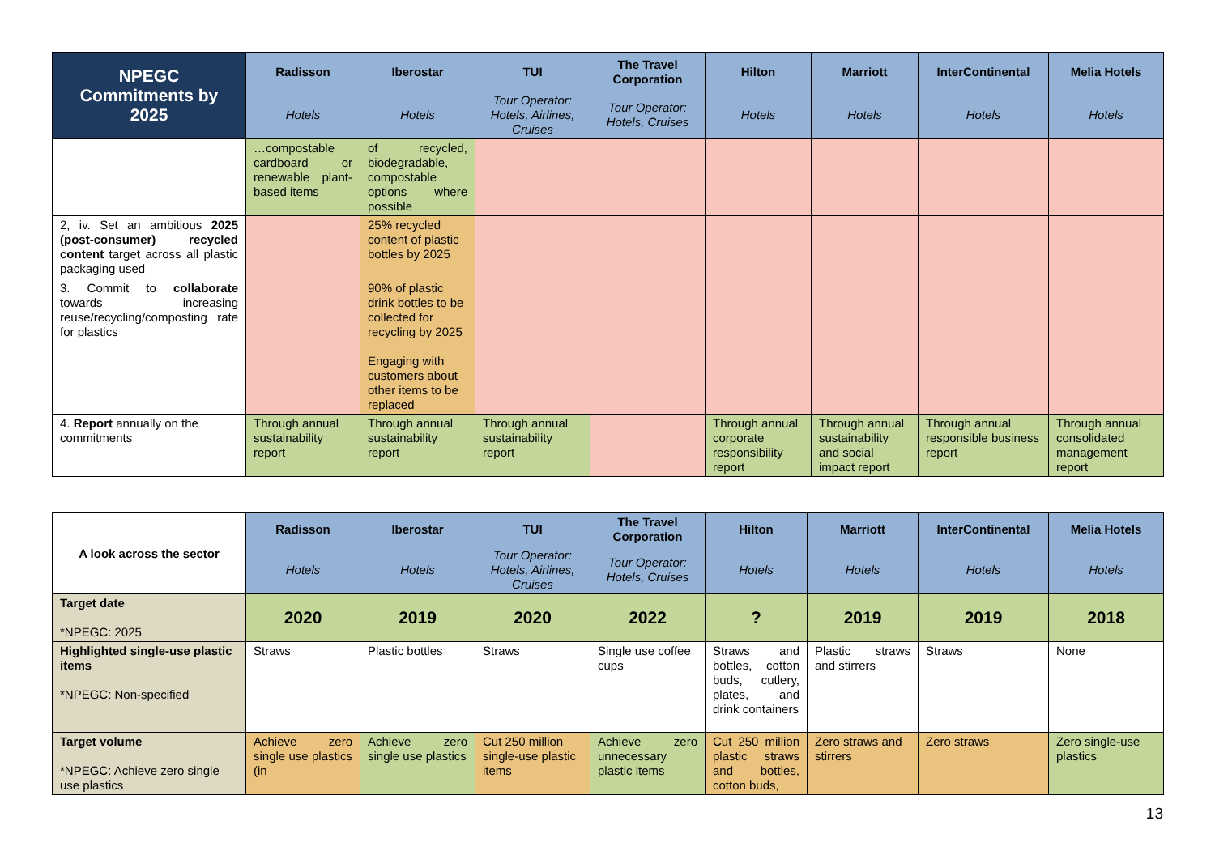| NPEGC Commitments by 2025 | Radisson | Iberostar | TUI | The Travel Corporation | Hilton | Marriott | InterContinental | Melia Hotels |
| --- | --- | --- | --- | --- | --- | --- | --- | --- |
| | Hotels | Hotels | Tour Operator: Hotels, Airlines, Cruises | Tour Operator: Hotels, Cruises | Hotels | Hotels | Hotels | Hotels |
| | …compostable cardboard or renewable plant-based items | of recycled, biodegradable, compostable options where possible | | | | | | |
| 2, iv. Set an ambitious 2025 (post-consumer) recycled content target across all plastic packaging used | | 25% recycled content of plastic bottles by 2025 | | | | | | |
| 3. Commit to collaborate towards increasing reuse/recycling/composting rate for plastics | | 90% of plastic drink bottles to be collected for recycling by 2025 Engaging with customers about other items to be replaced | | | | | | |
| 4. Report annually on the commitments | Through annual sustainability report | Through annual sustainability report | Through annual sustainability report | | Through annual corporate responsibility report | Through annual sustainability and social impact report | Through annual responsible business report | Through annual consolidated management report |
| A look across the sector | Radisson | Iberostar | TUI | The Travel Corporation | Hilton | Marriott | InterContinental | Melia Hotels |
| --- | --- | --- | --- | --- | --- | --- | --- | --- |
| | Hotels | Hotels | Tour Operator: Hotels, Airlines, Cruises | Tour Operator: Hotels, Cruises | Hotels | Hotels | Hotels | Hotels |
| Target date *NPEGC: 2025 | 2020 | 2019 | 2020 | 2022 | ? | 2019 | 2019 | 2018 |
| Highlighted single-use plastic items *NPEGC: Non-specified | Straws | Plastic bottles | Straws | Single use coffee cups | Straws and bottles, cotton buds, cutlery, plates, and drink containers | Plastic straws and stirrers | Straws | None |
| Target volume *NPEGC: Achieve zero single use plastics | Achieve zero single use plastics (in | Achieve zero single use plastics | Cut 250 million single-use plastic items | Achieve zero unnecessary plastic items | Cut 250 million plastic straws and bottles, cotton buds, | Zero straws and stirrers | Zero straws | Zero single-use plastics |
13